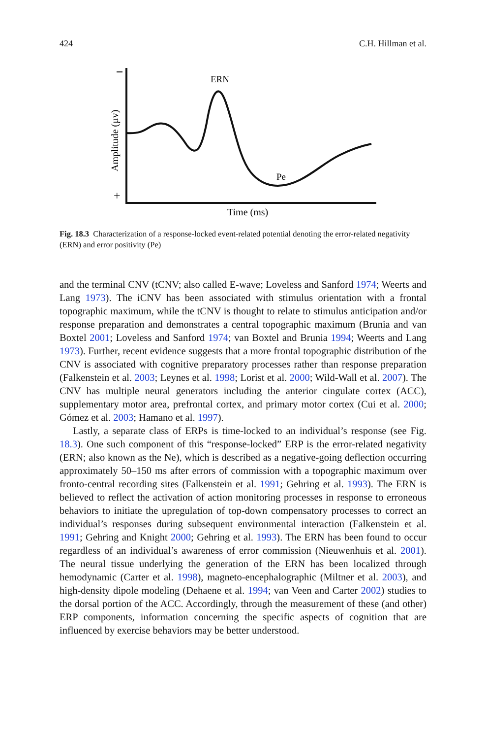424 C.H. Hillman et al.
+
Amplitude (µv)
ERN
Pe
Time (ms)
Fig. 18.3 Characterization of a response-locked event-related potential denoting the error-related negativity (ERN) and error positivity (Pe)
and the terminal CNV (tCNV; also called E-wave; Loveless and Sanford 1974; Weerts and Lang 1973). The iCNV has been associated with stimulus orientation with a frontal topographic maximum, while the tCNV is thought to relate to stimulus anticipation and/or response preparation and demonstrates a central topographic maximum (Brunia and van Boxtel 2001; Loveless and Sanford 1974; van Boxtel and Brunia 1994; Weerts and Lang 1973). Further, recent evidence suggests that a more frontal topographic distribution of the CNV is associated with cognitive preparatory processes rather than response preparation (Falkenstein et al. 2003; Leynes et al. 1998; Lorist et al. 2000; Wild-Wall et al. 2007). The CNV has multiple neural generators including the anterior cingulate cortex (ACC), supplementary motor area, prefrontal cortex, and primary motor cortex (Cui et al. 2000; Gómez et al. 2003; Hamano et al. 1997).
Lastly, a separate class of ERPs is time-locked to an individual’s response (see Fig. 18.3). One such component of this “response-locked” ERP is the error-related negativity (ERN; also known as the Ne), which is described as a negative-going deflection occurring approximately 50–150 ms after errors of commission with a topographic maximum over fronto-central recording sites (Falkenstein et al. 1991; Gehring et al. 1993). The ERN is believed to reflect the activation of action monitoring processes in response to erroneous behaviors to initiate the upregulation of top-down compensatory processes to correct an individual’s responses during subsequent environmental interaction (Falkenstein et al. 1991; Gehring and Knight 2000; Gehring et al. 1993). The ERN has been found to occur regardless of an individual’s awareness of error commission (Nieuwenhuis et al. 2001). The neural tissue underlying the generation of the ERN has been localized through hemodynamic (Carter et al. 1998), magneto-encephalographic (Miltner et al. 2003), and high-density dipole modeling (Dehaene et al. 1994; van Veen and Carter 2002) studies to the dorsal portion of the ACC. Accordingly, through the measurement of these (and other) ERP components, information concerning the specific aspects of cognition that are influenced by exercise behaviors may be better understood.